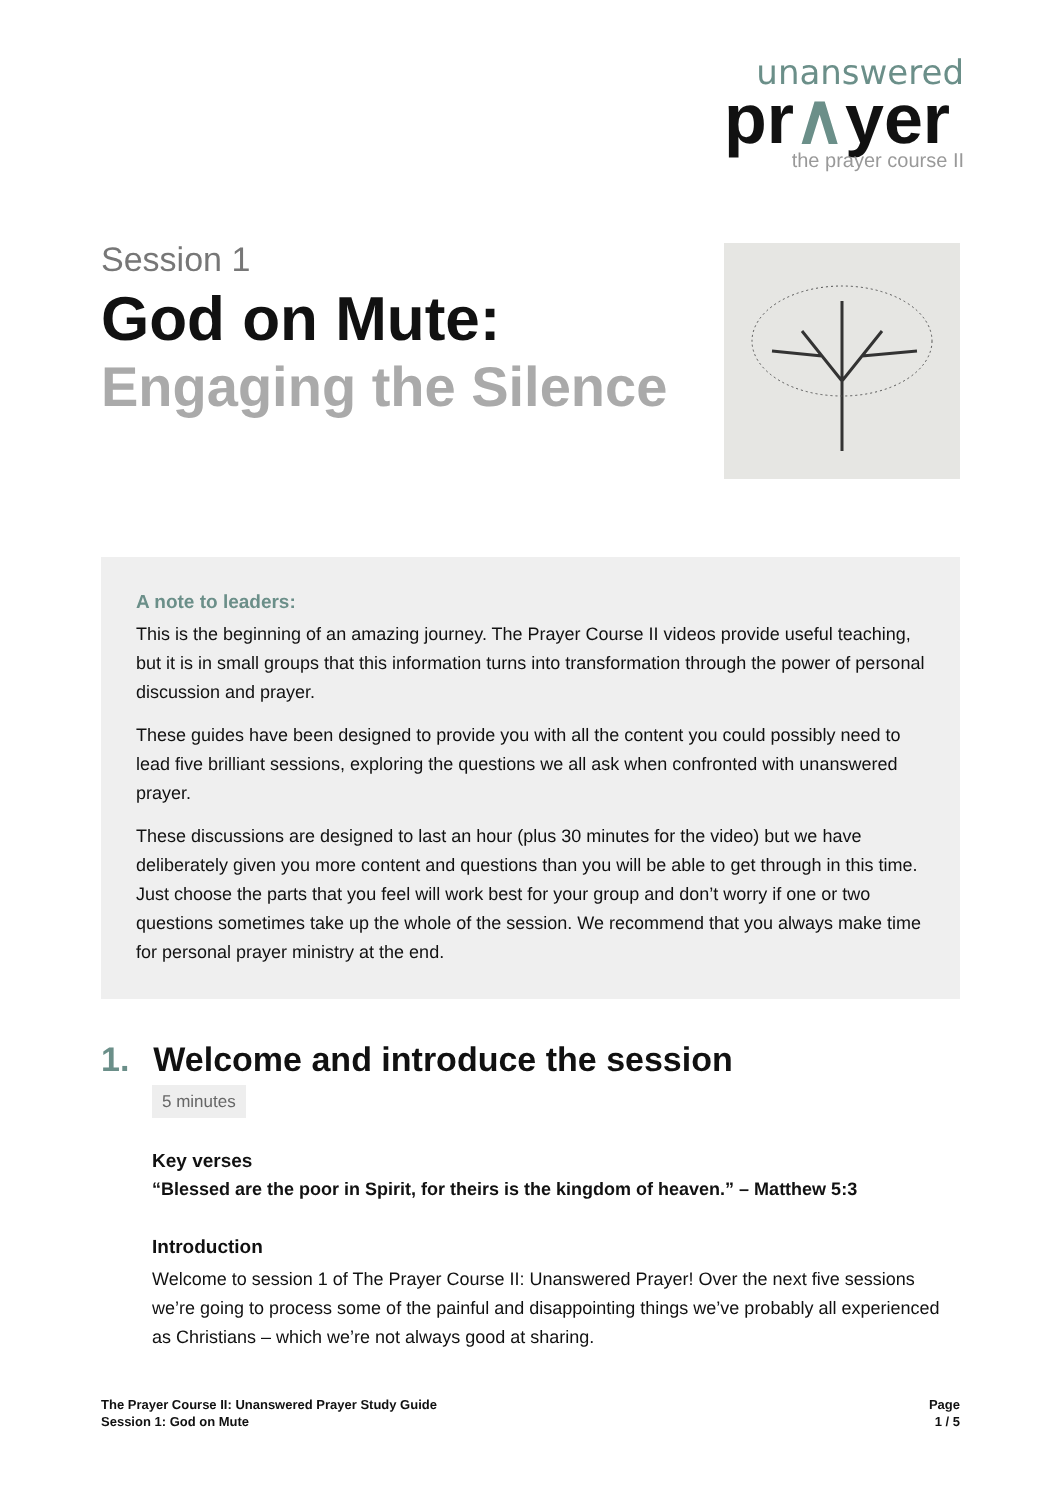unanswered
pr∧yer
the prayer course II
Session 1
God on Mute:
Engaging the Silence
A note to leaders:
This is the beginning of an amazing journey. The Prayer Course II videos provide useful teaching, but it is in small groups that this information turns into transformation through the power of personal discussion and prayer.
These guides have been designed to provide you with all the content you could possibly need to lead five brilliant sessions, exploring the questions we all ask when confronted with unanswered prayer.
These discussions are designed to last an hour (plus 30 minutes for the video) but we have deliberately given you more content and questions than you will be able to get through in this time. Just choose the parts that you feel will work best for your group and don’t worry if one or two questions sometimes take up the whole of the session. We recommend that you always make time for personal prayer ministry at the end.
1. Welcome and introduce the session
5 minutes
Key verses
“Blessed are the poor in Spirit, for theirs is the kingdom of heaven.” – Matthew 5:3
Introduction
Welcome to session 1 of The Prayer Course II: Unanswered Prayer! Over the next five sessions we’re going to process some of the painful and disappointing things we’ve probably all experienced as Christians – which we’re not always good at sharing.
The Prayer Course II: Unanswered Prayer Study Guide
Session 1: God on Mute
Page
1 / 5